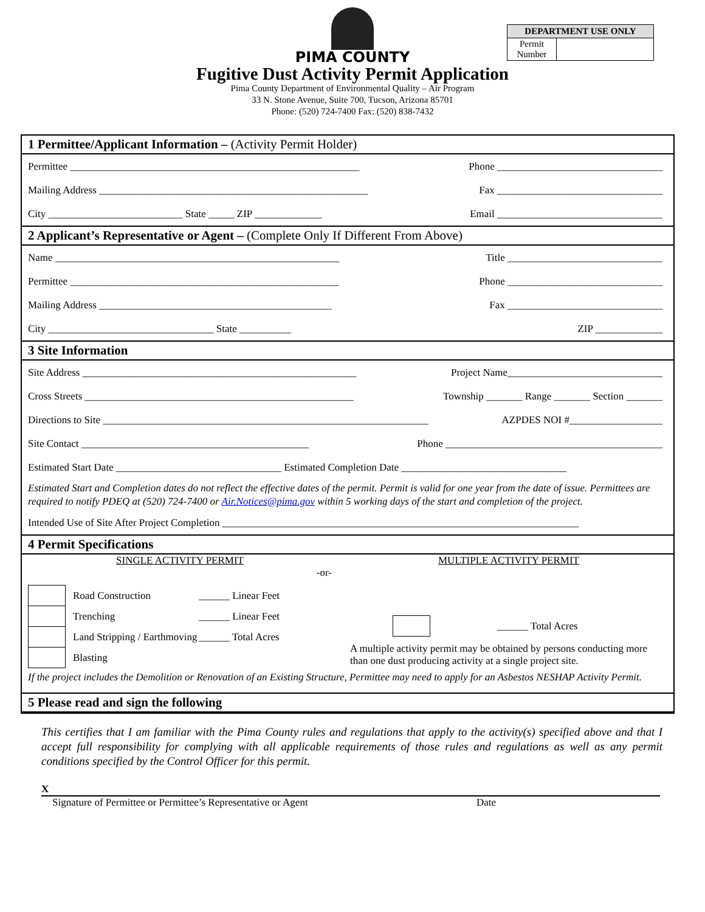PIMA COUNTY
Fugitive Dust Activity Permit Application
Pima County Department of Environmental Quality – Air Program
33 N. Stone Avenue, Suite 700, Tucson, Arizona 85701
Phone: (520) 724-7400 Fax: (520) 838-7432
DEPARTMENT USE ONLY
| Permit Number | |
1 Permittee/Applicant Information – (Activity Permit Holder)
Permittee ________________________________________________________ Phone ________________________________
Mailing Address ____________________________________________________ Fax ________________________________
City __________________________ State _____ ZIP _____________ Email ________________________________
2 Applicant’s Representative or Agent – (Complete Only If Different From Above)
Name _______________________________________________________ Title ______________________________
Permittee ____________________________________________________ Phone ______________________________
Mailing Address _____________________________________________ Fax ______________________________
City ________________________________ State __________ ZIP _____________
3 Site Information
Site Address _____________________________________________________ Project Name______________________________
Cross Streets ____________________________________________________ Township _______ Range _______ Section _______
Directions to Site _______________________________________________________________ AZPDES NOI #__________________
Site Contact ____________________________________________ Phone __________________________________________
Estimated Start Date ________________________________ Estimated Completion Date ________________________________
Estimated Start and Completion dates do not reflect the effective dates of the permit. Permit is valid for one year from the date of issue. Permittees are required to notify PDEQ at (520) 724-7400 or Air.Notices@pima.gov within 5 working days of the start and completion of the project.
Intended Use of Site After Project Completion _____________________________________________________________________
4 Permit Specifications
SINGLE ACTIVITY PERMIT
-or-
| | Road Construction | ______ Linear Feet |
| | Trenching | ______ Linear Feet |
| | Land Stripping / Earthmoving | ______ Total Acres |
| | Blasting | |
MULTIPLE ACTIVITY PERMIT
______ Total Acres
A multiple activity permit may be obtained by persons conducting more than one dust producing activity at a single project site.
If the project includes the Demolition or Renovation of an Existing Structure, Permittee may need to apply for an Asbestos NESHAP Activity Permit.
5 Please read and sign the following
This certifies that I am familiar with the Pima County rules and regulations that apply to the activity(s) specified above and that I accept full responsibility for complying with all applicable requirements of those rules and regulations as well as any permit conditions specified by the Control Officer for this permit.
X
Signature of Permittee or Permittee’s Representative or Agent Date